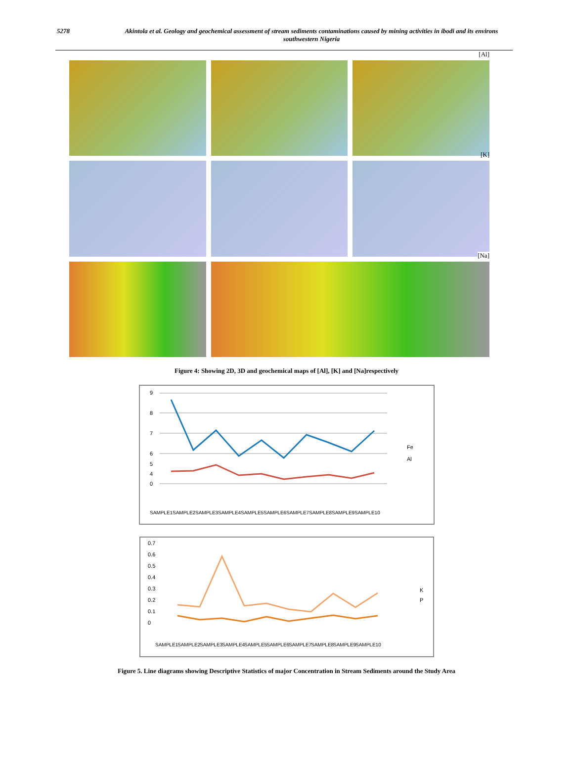5278 Akintola et al. Geology and geochemical assessment of stream sediments contaminations caused by mining activities in ibodi and its environs southwestern Nigeria
[Al]
[K]
[Na]
Figure 4: Showing 2D, 3D and geochemical maps of [Al], [K] and [Na]respectively
9
8
7
6
5
4
0
Fe
Al
SAMPLE1
SAMPLE2
SAMPLE3
SAMPLE4
SAMPLE5
SAMPLE6
SAMPLE7
SAMPLE8
SAMPLE9
SAMPLE10
0.7
0.6
0.5
0.4
0.3
0.2
0.1
0
K
P
SAMPLE1
SAMPLE2
SAMPLE3
SAMPLE4
SAMPLE5
SAMPLE6
SAMPLE7
SAMPLE8
SAMPLE9
SAMPLE10
Figure 5. Line diagrams showing Descriptive Statistics of major Concentration in Stream Sediments around the Study Area